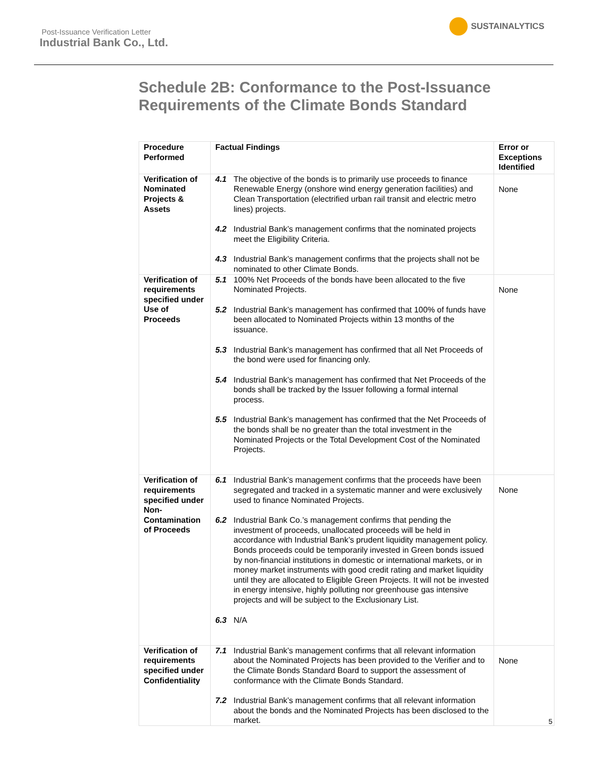Post-Issuance Verification Letter
Industrial Bank Co., Ltd.
SUSTAINALYTICS
Schedule 2B: Conformance to the Post-Issuance
Requirements of the Climate Bonds Standard
| Procedure Performed | Factual Findings | Error or Exceptions Identified |
| --- | --- | --- |
| Verification of Nominated Projects & Assets | 4.1 The objective of the bonds is to primarily use proceeds to finance Renewable Energy (onshore wind energy generation facilities) and Clean Transportation (electrified urban rail transit and electric metro lines) projects. 4.2 Industrial Bank’s management confirms that the nominated projects meet the Eligibility Criteria. 4.3 Industrial Bank’s management confirms that the projects shall not be nominated to other Climate Bonds. | None |
| Verification of requirements specified under Use of Proceeds | 5.1 100% Net Proceeds of the bonds have been allocated to the five Nominated Projects. 5.2 Industrial Bank’s management has confirmed that 100% of funds have been allocated to Nominated Projects within 13 months of the issuance. 5.3 Industrial Bank’s management has confirmed that all Net Proceeds of the bond were used for financing only. 5.4 Industrial Bank’s management has confirmed that Net Proceeds of the bonds shall be tracked by the Issuer following a formal internal process. 5.5 Industrial Bank’s management has confirmed that the Net Proceeds of the bonds shall be no greater than the total investment in the Nominated Projects or the Total Development Cost of the Nominated Projects. | None |
| Verification of requirements specified under Non-Contamination of Proceeds | 6.1 Industrial Bank’s management confirms that the proceeds have been segregated and tracked in a systematic manner and were exclusively used to finance Nominated Projects. 6.2 Industrial Bank Co.’s management confirms that pending the investment of proceeds, unallocated proceeds will be held in accordance with Industrial Bank’s prudent liquidity management policy. Bonds proceeds could be temporarily invested in Green bonds issued by non-financial institutions in domestic or international markets, or in money market instruments with good credit rating and market liquidity until they are allocated to Eligible Green Projects. It will not be invested in energy intensive, highly polluting nor greenhouse gas intensive projects and will be subject to the Exclusionary List. 6.3 N/A | None |
| Verification of requirements specified under Confidentiality | 7.1 Industrial Bank’s management confirms that all relevant information about the Nominated Projects has been provided to the Verifier and to the Climate Bonds Standard Board to support the assessment of conformance with the Climate Bonds Standard. 7.2 Industrial Bank’s management confirms that all relevant information about the bonds and the Nominated Projects has been disclosed to the market. | None |
5